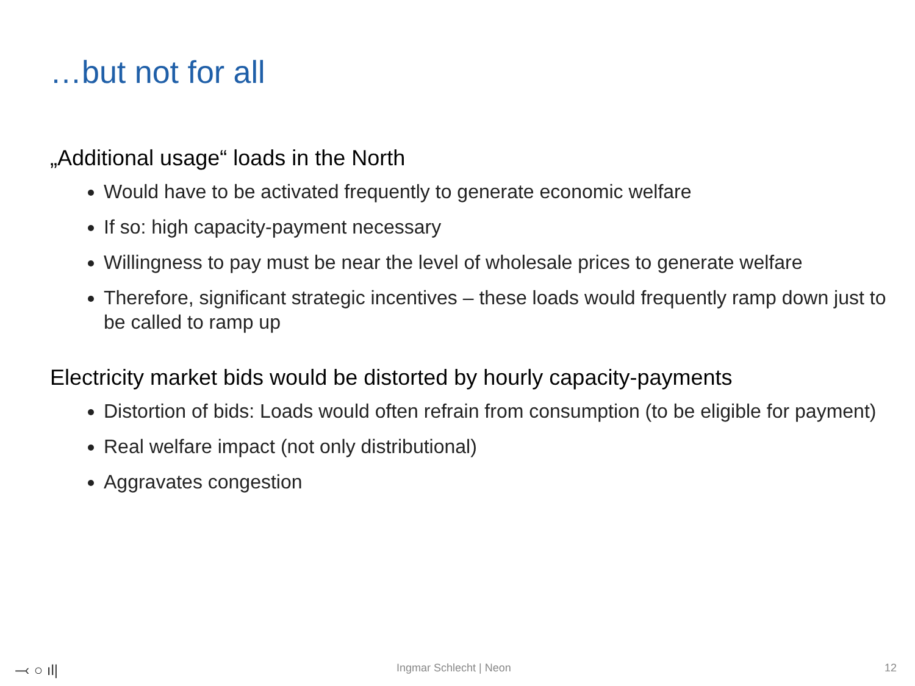…but not for all
„Additional usage“ loads in the North
Would have to be activated frequently to generate economic welfare
If so: high capacity-payment necessary
Willingness to pay must be near the level of wholesale prices to generate welfare
Therefore, significant strategic incentives – these loads would frequently ramp down just to be called to ramp up
Electricity market bids would be distorted by hourly capacity-payments
Distortion of bids: Loads would often refrain from consumption (to be eligible for payment)
Real welfare impact (not only distributional)
Aggravates congestion
⤙ ○ ıl| Ingmar Schlecht | Neon 12